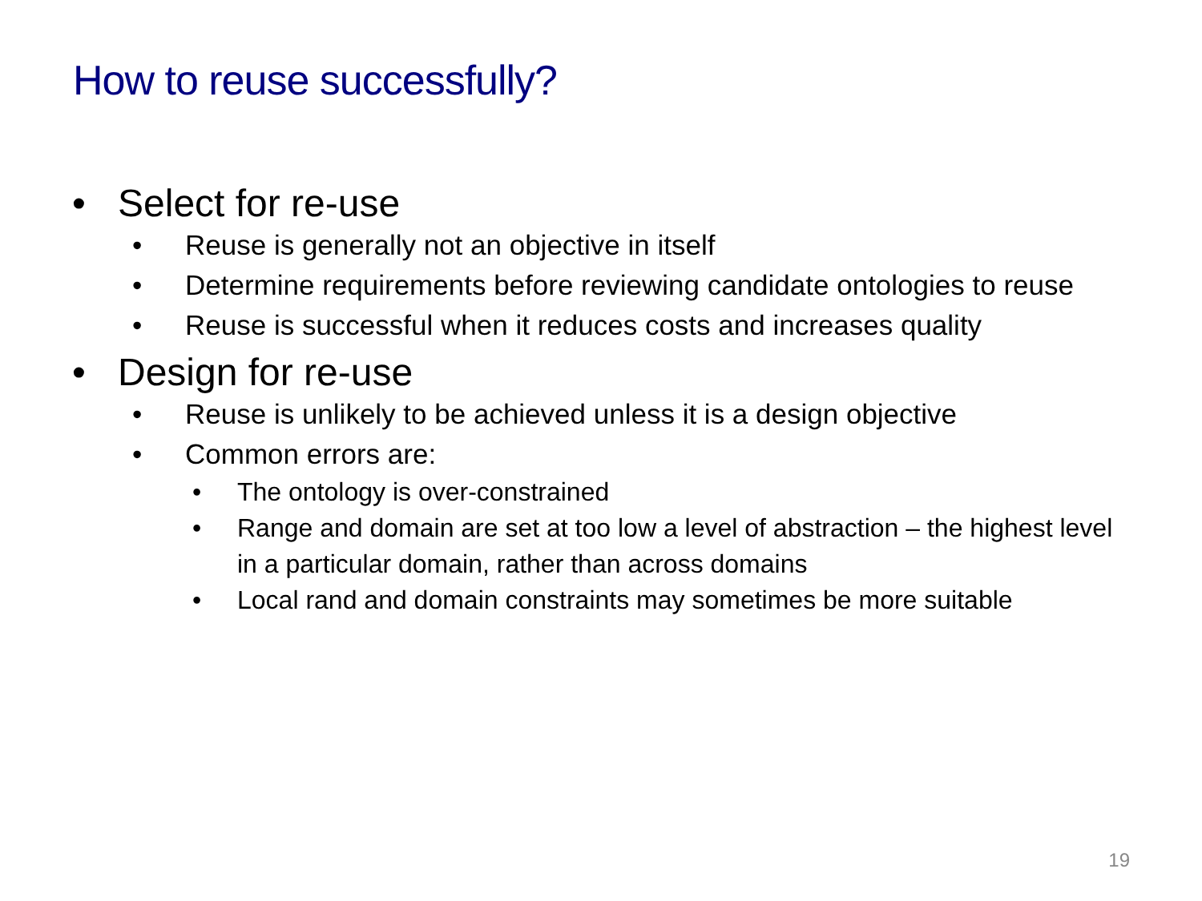How to reuse successfully?
• Select for re-use
• Reuse is generally not an objective in itself
• Determine requirements before reviewing candidate ontologies to reuse
• Reuse is successful when it reduces costs and increases quality
• Design for re-use
• Reuse is unlikely to be achieved unless it is a design objective
• Common errors are:
• The ontology is over-constrained
• Range and domain are set at too low a level of abstraction – the highest level in a particular domain, rather than across domains
• Local rand and domain constraints may sometimes be more suitable
19